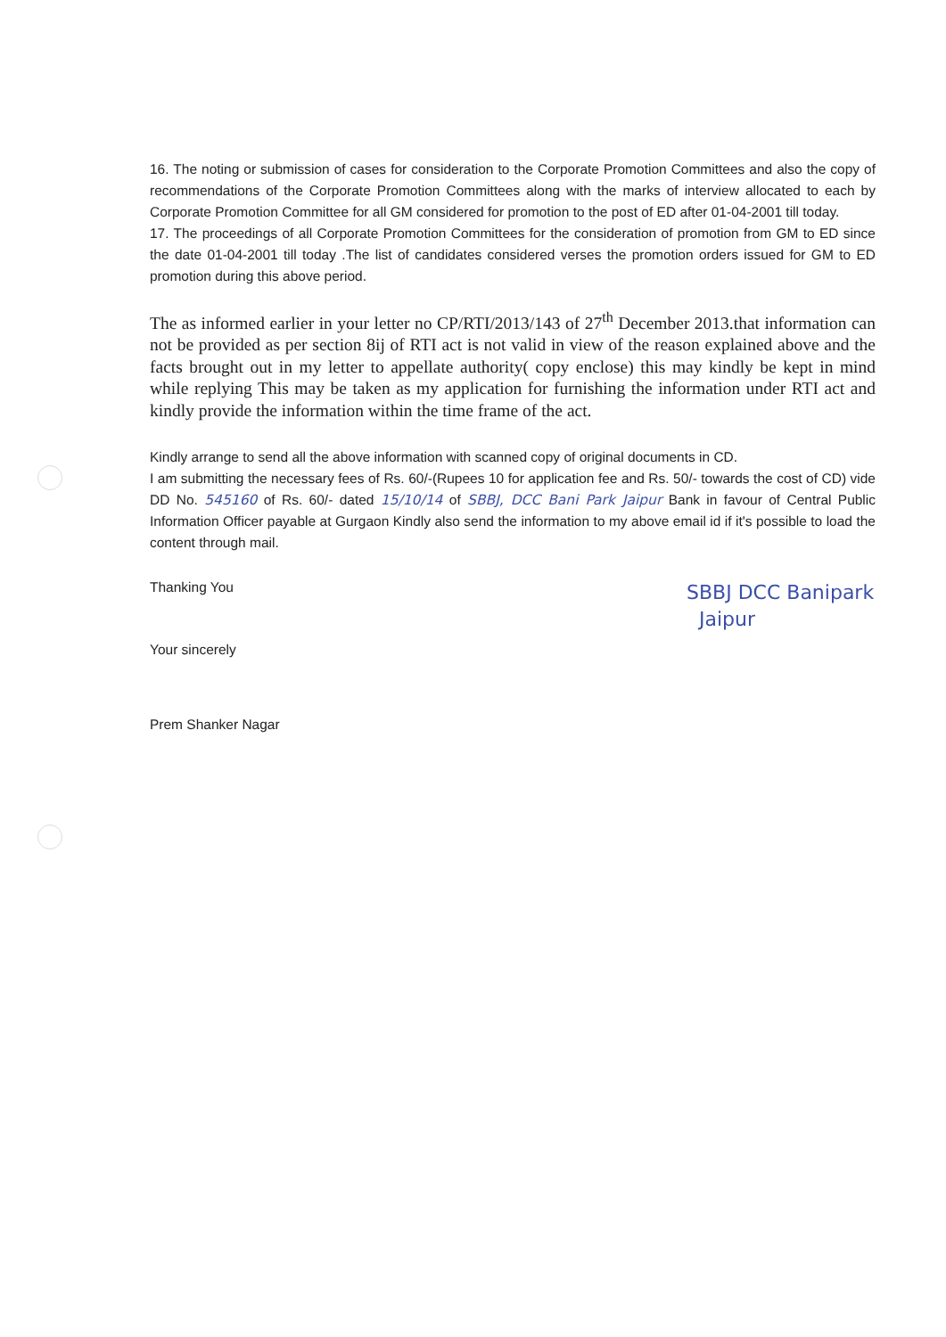16. The noting or submission of cases for consideration to the Corporate Promotion Committees and also the copy of recommendations of the Corporate Promotion Committees along with the marks of interview allocated to each by Corporate Promotion Committee for all GM considered for promotion to the post of ED after 01-04-2001 till today.
17. The proceedings of all Corporate Promotion Committees for the consideration of promotion from GM to ED since the date 01-04-2001 till today .The list of candidates considered verses the promotion orders issued for GM to ED promotion during this above period.
The as informed earlier in your letter no CP/RTI/2013/143 of 27<sup>th</sup> December 2013.that information can not be provided as per section 8ij of RTI act is not valid in view of the reason explained above and the facts brought out in my letter to appellate authority( copy enclose) this may kindly be kept in mind while replying This may be taken as my application for furnishing the information under RTI act and kindly provide the information within the time frame of the act.
Kindly arrange to send all the above information with scanned copy of original documents in CD.
I am submitting the necessary fees of Rs. 60/-(Rupees 10 for application fee and Rs. 50/- towards the cost of CD) vide DD No. 545160 of Rs. 60/- dated 15/10/14 of SBBJ, DCC Bani Park Jaipur Bank in favour of Central Public Information Officer payable at Gurgaon Kindly also send the information to my above email id if it's possible to load the content through mail.
Thanking You
Your sincerely
Prem Shanker Nagar
SBBJ DCC Banipark
Jaipur